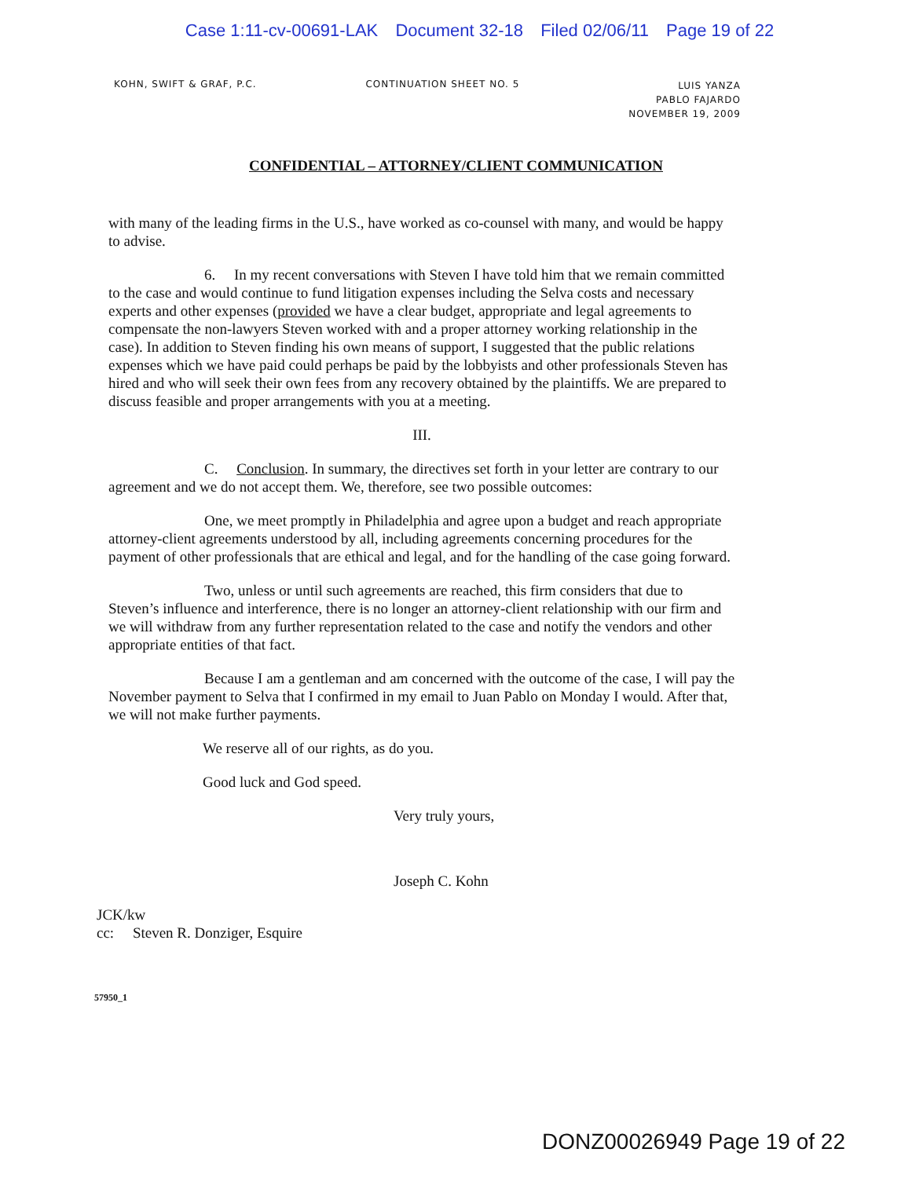Case 1:11-cv-00691-LAK Document 32-18 Filed 02/06/11 Page 19 of 22
KOHN, SWIFT & GRAF, P.C. CONTINUATION SHEET NO. 5
LUIS YANZA
PABLO FAJARDO
NOVEMBER 19, 2009
CONFIDENTIAL – ATTORNEY/CLIENT COMMUNICATION
with many of the leading firms in the U.S., have worked as co-counsel with many, and would be happy to advise.
6. In my recent conversations with Steven I have told him that we remain committed to the case and would continue to fund litigation expenses including the Selva costs and necessary experts and other expenses (provided we have a clear budget, appropriate and legal agreements to compensate the non-lawyers Steven worked with and a proper attorney working relationship in the case). In addition to Steven finding his own means of support, I suggested that the public relations expenses which we have paid could perhaps be paid by the lobbyists and other professionals Steven has hired and who will seek their own fees from any recovery obtained by the plaintiffs. We are prepared to discuss feasible and proper arrangements with you at a meeting.
III.
C. Conclusion. In summary, the directives set forth in your letter are contrary to our agreement and we do not accept them. We, therefore, see two possible outcomes:
One, we meet promptly in Philadelphia and agree upon a budget and reach appropriate attorney-client agreements understood by all, including agreements concerning procedures for the payment of other professionals that are ethical and legal, and for the handling of the case going forward.
Two, unless or until such agreements are reached, this firm considers that due to Steven’s influence and interference, there is no longer an attorney-client relationship with our firm and we will withdraw from any further representation related to the case and notify the vendors and other appropriate entities of that fact.
Because I am a gentleman and am concerned with the outcome of the case, I will pay the November payment to Selva that I confirmed in my email to Juan Pablo on Monday I would. After that, we will not make further payments.
We reserve all of our rights, as do you.
Good luck and God speed.
Very truly yours,
Joseph C. Kohn
JCK/kw
cc: Steven R. Donziger, Esquire
57950_1
DONZ00026949 Page 19 of 22